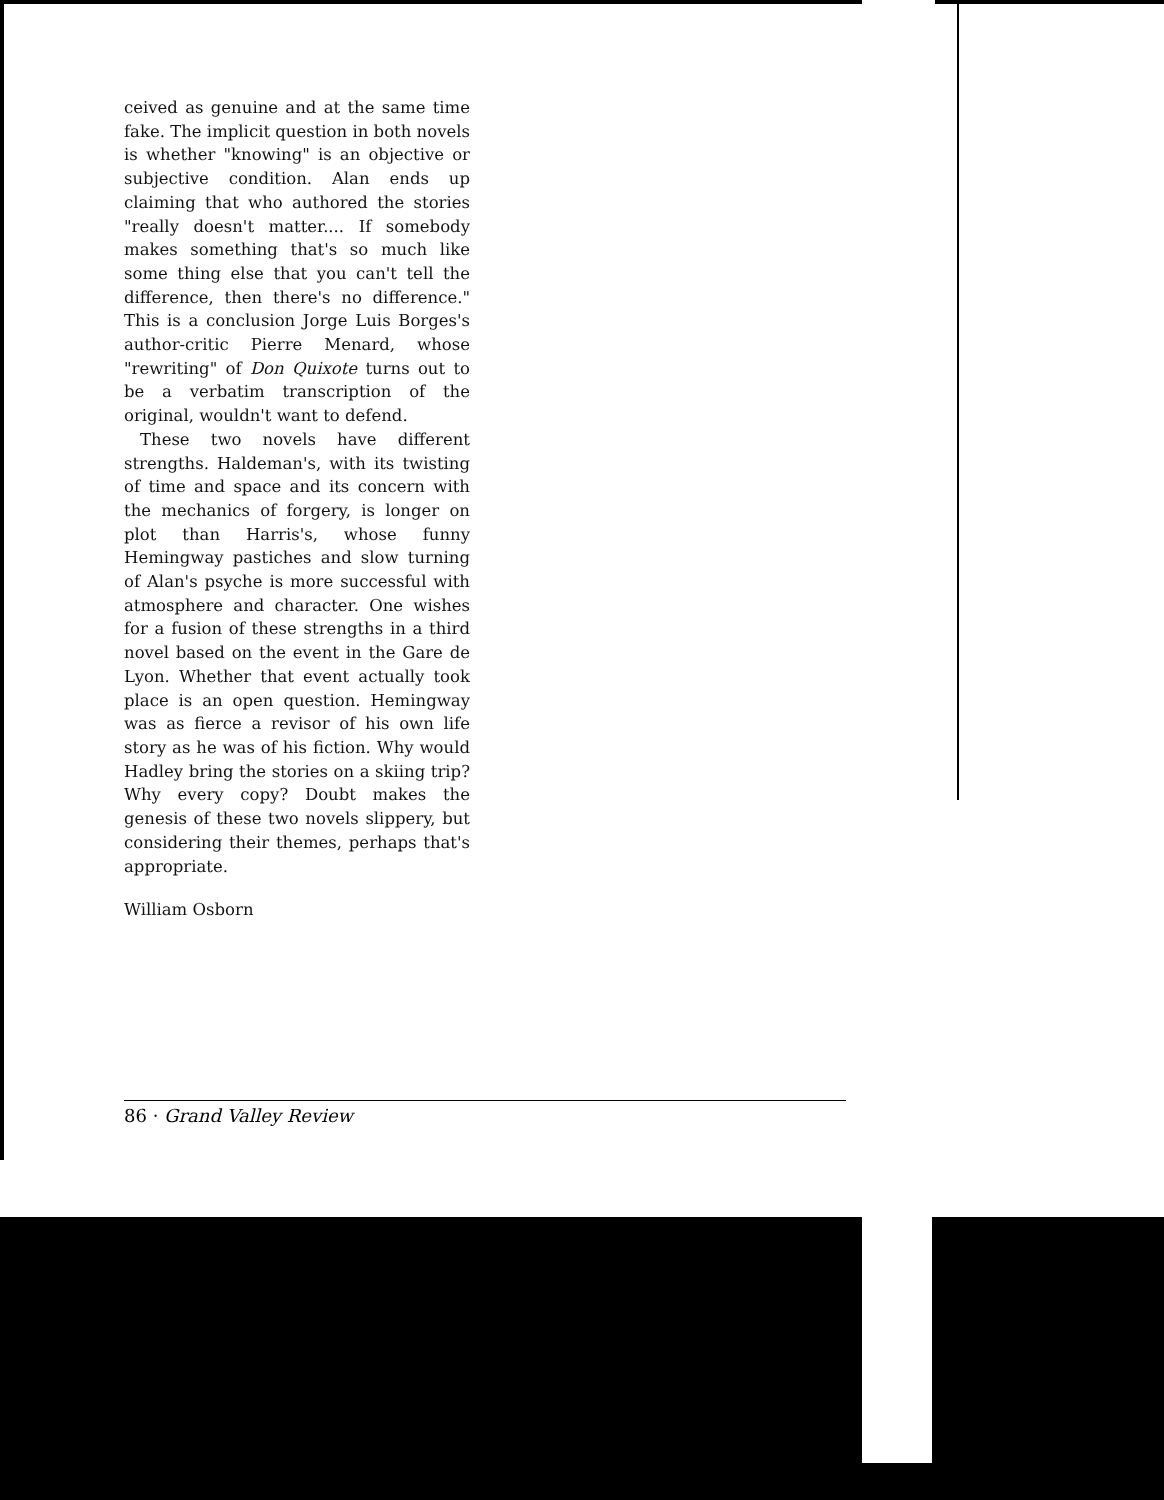ceived as genuine and at the same time fake. The implicit question in both novels is whether "knowing" is an objective or subjective condition. Alan ends up claiming that who authored the stories "really doesn't matter.... If somebody makes something that's so much like some thing else that you can't tell the difference, then there's no difference." This is a conclusion Jorge Luis Borges's author-critic Pierre Menard, whose "rewriting" of Don Quixote turns out to be a verbatim transcription of the original, wouldn't want to defend.
These two novels have different strengths. Haldeman's, with its twisting of time and space and its concern with the mechanics of forgery, is longer on plot than Harris's, whose funny Hemingway pastiches and slow turning of Alan's psyche is more successful with atmosphere and character. One wishes for a fusion of these strengths in a third novel based on the event in the Gare de Lyon. Whether that event actually took place is an open question. Hemingway was as fierce a revisor of his own life story as he was of his fiction. Why would Hadley bring the stories on a skiing trip? Why every copy? Doubt makes the genesis of these two novels slippery, but considering their themes, perhaps that's appropriate.
William Osborn
86 · Grand Valley Review